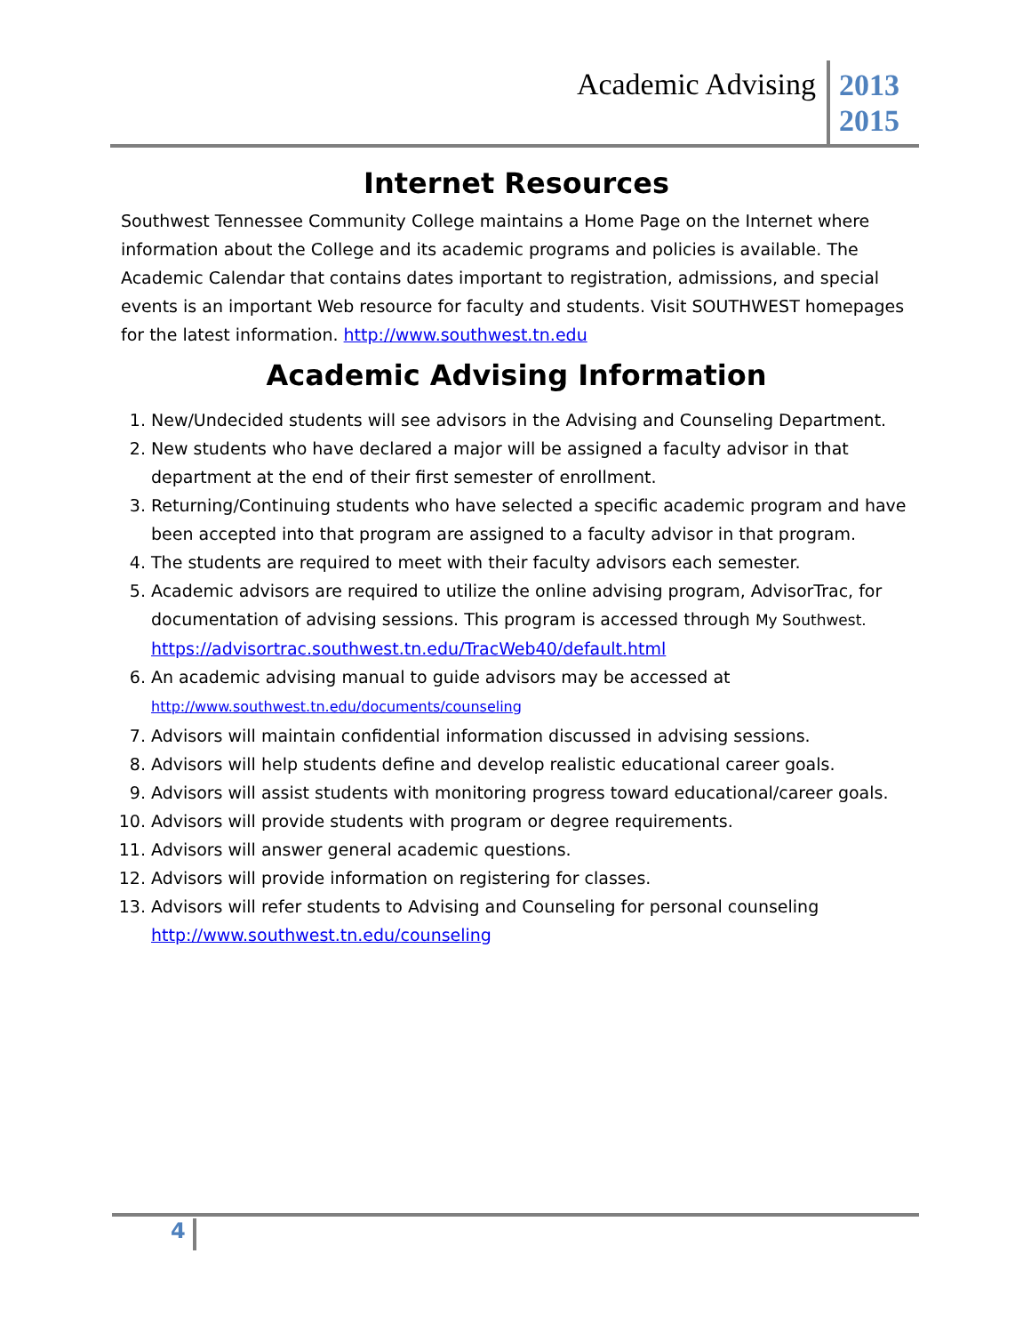Academic Advising
2013
2015
Internet Resources
Southwest Tennessee Community College maintains a Home Page on the Internet where information about the College and its academic programs and policies is available. The Academic Calendar that contains dates important to registration, admissions, and special events is an important Web resource for faculty and students. Visit SOUTHWEST homepages for the latest information. http://www.southwest.tn.edu
Academic Advising Information
1. New/Undecided students will see advisors in the Advising and Counseling Department.
2. New students who have declared a major will be assigned a faculty advisor in that department at the end of their first semester of enrollment.
3. Returning/Continuing students who have selected a specific academic program and have been accepted into that program are assigned to a faculty advisor in that program.
4. The students are required to meet with their faculty advisors each semester.
5. Academic advisors are required to utilize the online advising program, AdvisorTrac, for documentation of advising sessions. This program is accessed through My Southwest. https://advisortrac.southwest.tn.edu/TracWeb40/default.html
6. An academic advising manual to guide advisors may be accessed at http://www.southwest.tn.edu/documents/counseling
7. Advisors will maintain confidential information discussed in advising sessions.
8. Advisors will help students define and develop realistic educational career goals.
9. Advisors will assist students with monitoring progress toward educational/career goals.
10. Advisors will provide students with program or degree requirements.
11. Advisors will answer general academic questions.
12. Advisors will provide information on registering for classes.
13. Advisors will refer students to Advising and Counseling for personal counseling http://www.southwest.tn.edu/counseling
4